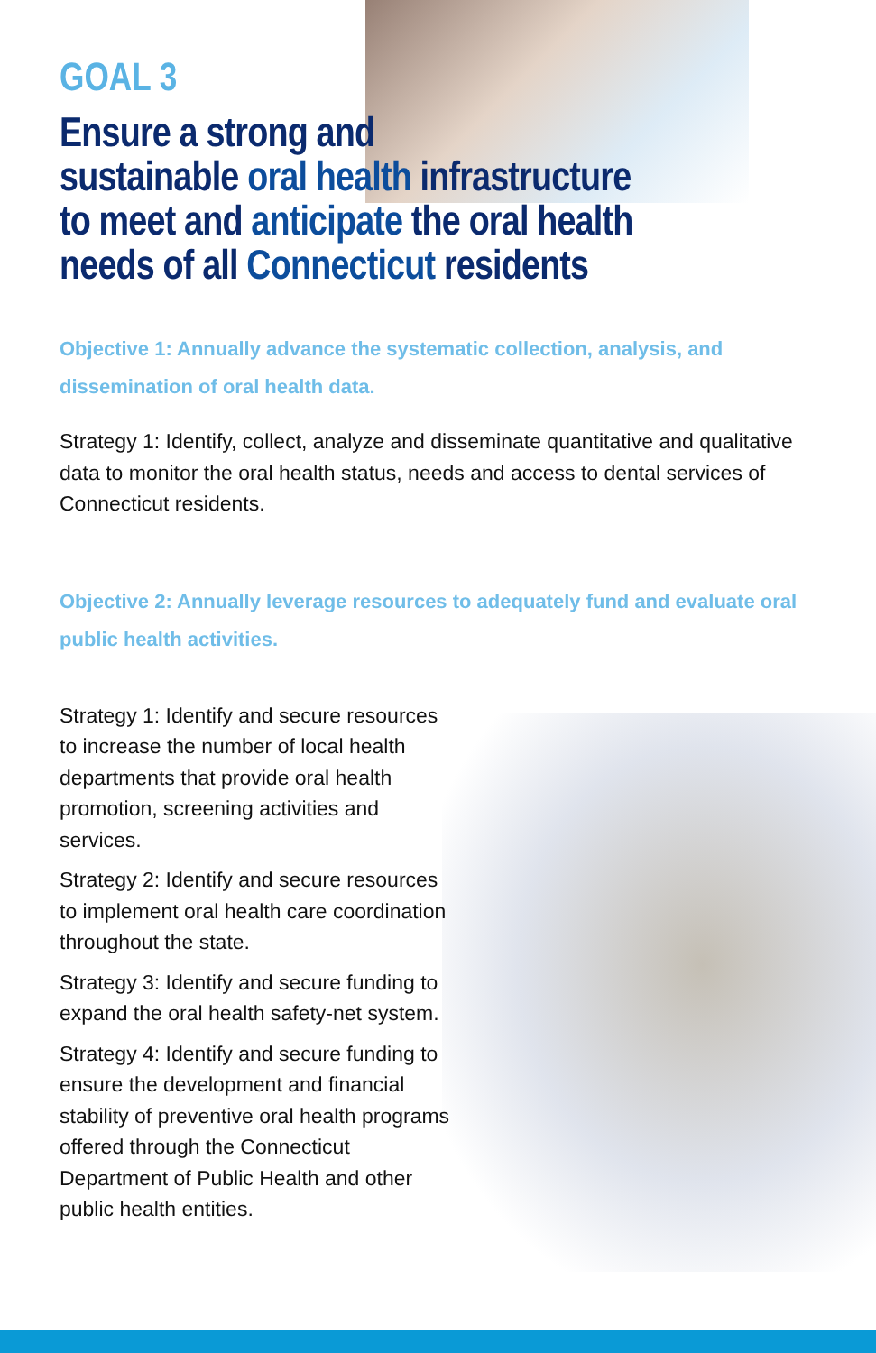GOAL 3
Ensure a strong and
sustainable oral health infrastructure
to meet and anticipate the oral health
needs of all Connecticut residents
Objective 1: Annually advance the systematic collection, analysis, and dissemination of oral health data.
Strategy 1: Identify, collect, analyze and disseminate quantitative and qualitative data to monitor the oral health status, needs and access to dental services of Connecticut residents.
Objective 2: Annually leverage resources to adequately fund and evaluate oral public health activities.
Strategy 1: Identify and secure resources to increase the number of local health departments that provide oral health promotion, screening activities and services.
Strategy 2: Identify and secure resources to implement oral health care coordination throughout the state.
Strategy 3: Identify and secure funding to expand the oral health safety-net system.
Strategy 4: Identify and secure funding to ensure the development and financial stability of preventive oral health programs offered through the Connecticut Department of Public Health and other public health entities.